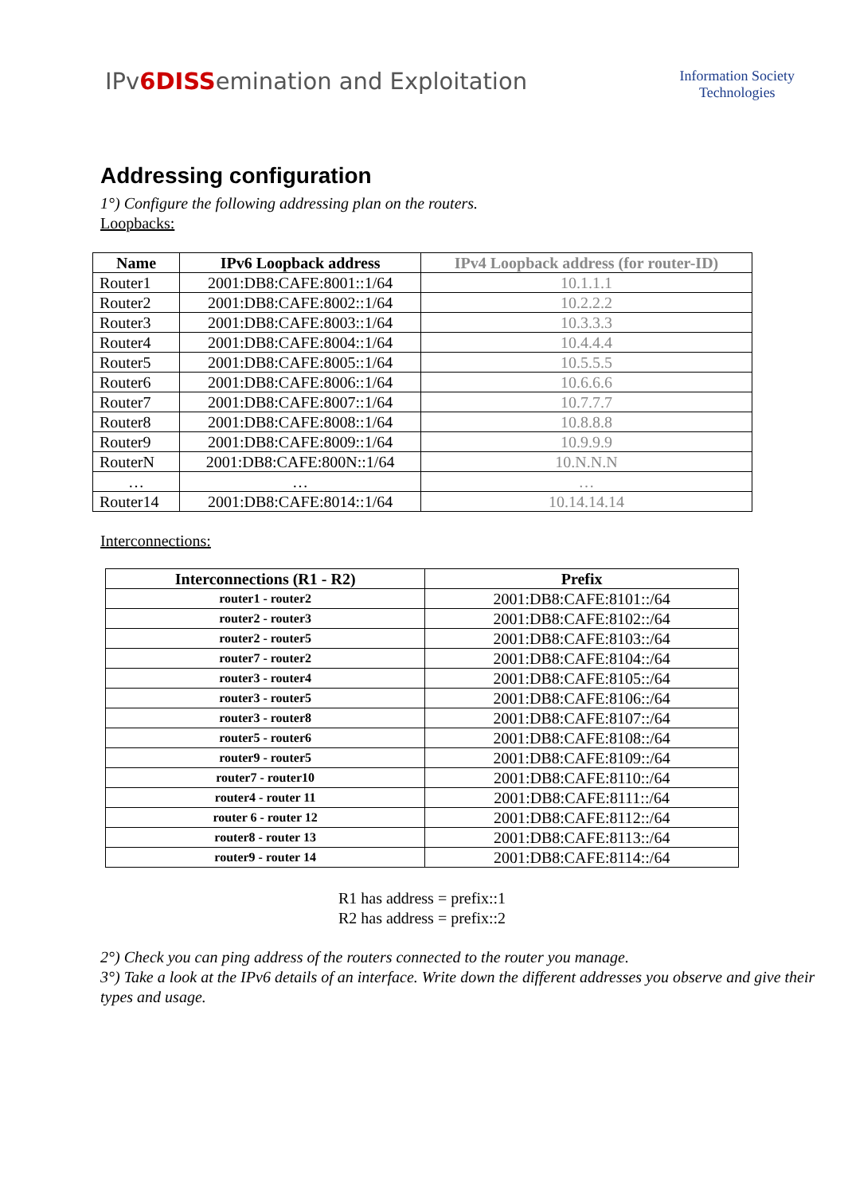IPv6DISSemination and Exploitation
Information Society
Technologies
Addressing configuration
1°) Configure the following addressing plan on the routers.
Loopbacks:
| Name | IPv6 Loopback address | IPv4 Loopback address (for router-ID) |
| --- | --- | --- |
| Router1 | 2001:DB8:CAFE:8001::1/64 | 10.1.1.1 |
| Router2 | 2001:DB8:CAFE:8002::1/64 | 10.2.2.2 |
| Router3 | 2001:DB8:CAFE:8003::1/64 | 10.3.3.3 |
| Router4 | 2001:DB8:CAFE:8004::1/64 | 10.4.4.4 |
| Router5 | 2001:DB8:CAFE:8005::1/64 | 10.5.5.5 |
| Router6 | 2001:DB8:CAFE:8006::1/64 | 10.6.6.6 |
| Router7 | 2001:DB8:CAFE:8007::1/64 | 10.7.7.7 |
| Router8 | 2001:DB8:CAFE:8008::1/64 | 10.8.8.8 |
| Router9 | 2001:DB8:CAFE:8009::1/64 | 10.9.9.9 |
| RouterN | 2001:DB8:CAFE:800N::1/64 | 10.N.N.N |
| … | … | … |
| Router14 | 2001:DB8:CAFE:8014::1/64 | 10.14.14.14 |
Interconnections:
| Interconnections (R1 - R2) | Prefix |
| --- | --- |
| router1 - router2 | 2001:DB8:CAFE:8101::/64 |
| router2 - router3 | 2001:DB8:CAFE:8102::/64 |
| router2 - router5 | 2001:DB8:CAFE:8103::/64 |
| router7 - router2 | 2001:DB8:CAFE:8104::/64 |
| router3 - router4 | 2001:DB8:CAFE:8105::/64 |
| router3 - router5 | 2001:DB8:CAFE:8106::/64 |
| router3 - router8 | 2001:DB8:CAFE:8107::/64 |
| router5 - router6 | 2001:DB8:CAFE:8108::/64 |
| router9 - router5 | 2001:DB8:CAFE:8109::/64 |
| router7 - router10 | 2001:DB8:CAFE:8110::/64 |
| router4 - router 11 | 2001:DB8:CAFE:8111::/64 |
| router 6 - router 12 | 2001:DB8:CAFE:8112::/64 |
| router8 - router 13 | 2001:DB8:CAFE:8113::/64 |
| router9 - router 14 | 2001:DB8:CAFE:8114::/64 |
R1 has address = prefix::1
R2 has address = prefix::2
2°) Check you can ping address of the routers connected to the router you manage.
3°) Take a look at the IPv6 details of an interface. Write down the different addresses you observe and give their types and usage.